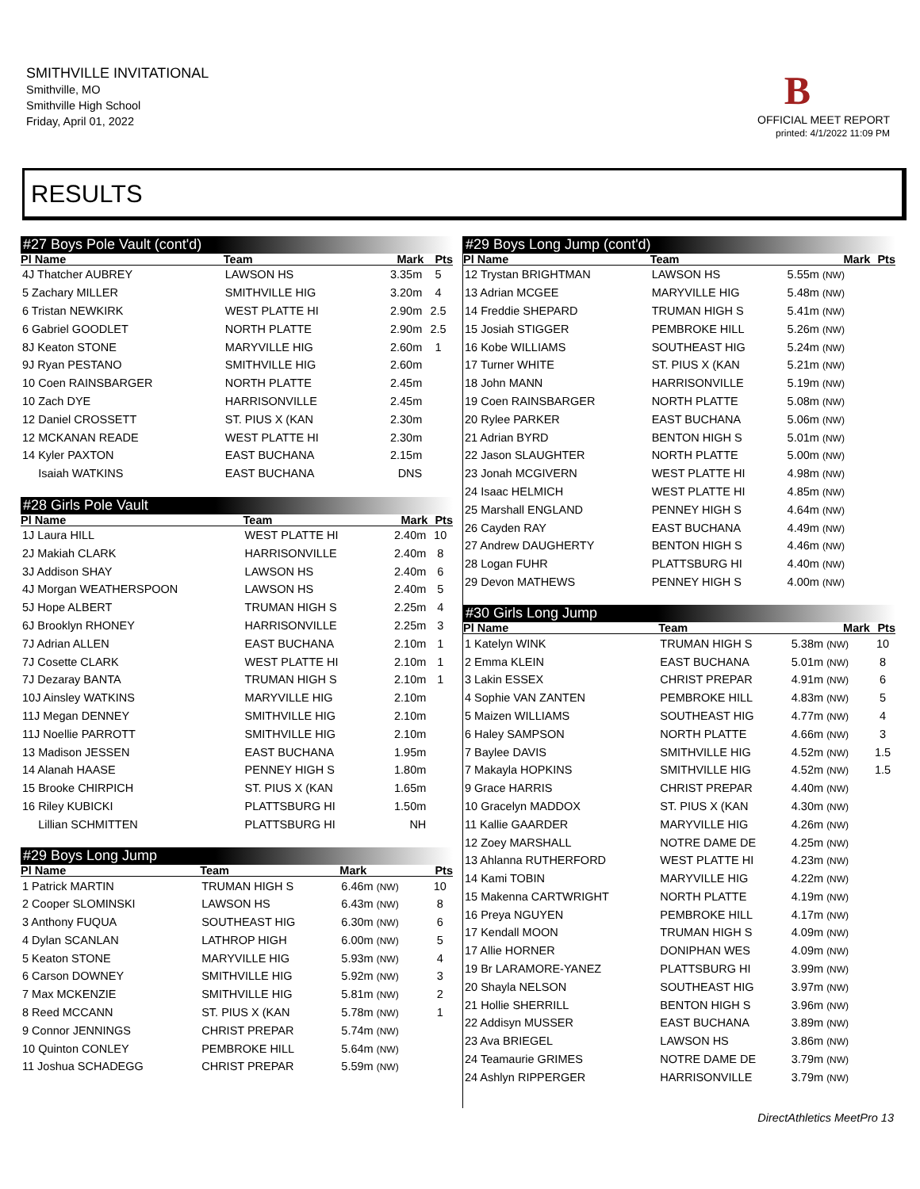SMITHVILLE INVITATIONAL
Smithville, MO
Smithville High School
Friday, April 01, 2022
B
OFFICIAL MEET REPORT
printed: 4/1/2022 11:09 PM
RESULTS
#27 Boys Pole Vault (cont'd)
| Pl Name | Team | Mark | Pts |
| --- | --- | --- | --- |
| 4J Thatcher AUBREY | LAWSON HS | 3.35m | 5 |
| 5 Zachary MILLER | SMITHVILLE HIG | 3.20m | 4 |
| 6 Tristan NEWKIRK | WEST PLATTE HI | 2.90m | 2.5 |
| 6 Gabriel GOODLET | NORTH PLATTE | 2.90m | 2.5 |
| 8J Keaton STONE | MARYVILLE HIG | 2.60m | 1 |
| 9J Ryan PESTANO | SMITHVILLE HIG | 2.60m | |
| 10 Coen RAINSBARGER | NORTH PLATTE | 2.45m | |
| 10 Zach DYE | HARRISONVILLE | 2.45m | |
| 12 Daniel CROSSETT | ST. PIUS X (KAN | 2.30m | |
| 12 MCKANAN READE | WEST PLATTE HI | 2.30m | |
| 14 Kyler PAXTON | EAST BUCHANA | 2.15m | |
| Isaiah WATKINS | EAST BUCHANA | DNS | |
#28 Girls Pole Vault
| Pl Name | Team | Mark | Pts |
| --- | --- | --- | --- |
| 1J Laura HILL | WEST PLATTE HI | 2.40m | 10 |
| 2J Makiah CLARK | HARRISONVILLE | 2.40m | 8 |
| 3J Addison SHAY | LAWSON HS | 2.40m | 6 |
| 4J Morgan WEATHERSPOON | LAWSON HS | 2.40m | 5 |
| 5J Hope ALBERT | TRUMAN HIGH S | 2.25m | 4 |
| 6J Brooklyn RHONEY | HARRISONVILLE | 2.25m | 3 |
| 7J Adrian ALLEN | EAST BUCHANA | 2.10m | 1 |
| 7J Cosette CLARK | WEST PLATTE HI | 2.10m | 1 |
| 7J Dezaray BANTA | TRUMAN HIGH S | 2.10m | 1 |
| 10J Ainsley WATKINS | MARYVILLE HIG | 2.10m | |
| 11J Megan DENNEY | SMITHVILLE HIG | 2.10m | |
| 11J Noellie PARROTT | SMITHVILLE HIG | 2.10m | |
| 13 Madison JESSEN | EAST BUCHANA | 1.95m | |
| 14 Alanah HAASE | PENNEY HIGH S | 1.80m | |
| 15 Brooke CHIRPICH | ST. PIUS X (KAN | 1.65m | |
| 16 Riley KUBICKI | PLATTSBURG HI | 1.50m | |
| Lillian SCHMITTEN | PLATTSBURG HI | NH | |
#29 Boys Long Jump
| Pl Name | Team | Mark | Pts |
| --- | --- | --- | --- |
| 1 Patrick MARTIN | TRUMAN HIGH S | 6.46m (NW) | 10 |
| 2 Cooper SLOMINSKI | LAWSON HS | 6.43m (NW) | 8 |
| 3 Anthony FUQUA | SOUTHEAST HIG | 6.30m (NW) | 6 |
| 4 Dylan SCANLAN | LATHROP HIGH | 6.00m (NW) | 5 |
| 5 Keaton STONE | MARYVILLE HIG | 5.93m (NW) | 4 |
| 6 Carson DOWNEY | SMITHVILLE HIG | 5.92m (NW) | 3 |
| 7 Max MCKENZIE | SMITHVILLE HIG | 5.81m (NW) | 2 |
| 8 Reed MCCANN | ST. PIUS X (KAN | 5.78m (NW) | 1 |
| 9 Connor JENNINGS | CHRIST PREPAR | 5.74m (NW) | |
| 10 Quinton CONLEY | PEMBROKE HILL | 5.64m (NW) | |
| 11 Joshua SCHADEGG | CHRIST PREPAR | 5.59m (NW) | |
#29 Boys Long Jump (cont'd)
| Pl Name | Team | Mark | Pts |
| --- | --- | --- | --- |
| 12 Trystan BRIGHTMAN | LAWSON HS | 5.55m (NW) | |
| 13 Adrian MCGEE | MARYVILLE HIG | 5.48m (NW) | |
| 14 Freddie SHEPARD | TRUMAN HIGH S | 5.41m (NW) | |
| 15 Josiah STIGGER | PEMBROKE HILL | 5.26m (NW) | |
| 16 Kobe WILLIAMS | SOUTHEAST HIG | 5.24m (NW) | |
| 17 Turner WHITE | ST. PIUS X (KAN | 5.21m (NW) | |
| 18 John MANN | HARRISONVILLE | 5.19m (NW) | |
| 19 Coen RAINSBARGER | NORTH PLATTE | 5.08m (NW) | |
| 20 Rylee PARKER | EAST BUCHANA | 5.06m (NW) | |
| 21 Adrian BYRD | BENTON HIGH S | 5.01m (NW) | |
| 22 Jason SLAUGHTER | NORTH PLATTE | 5.00m (NW) | |
| 23 Jonah MCGIVERN | WEST PLATTE HI | 4.98m (NW) | |
| 24 Isaac HELMICH | WEST PLATTE HI | 4.85m (NW) | |
| 25 Marshall ENGLAND | PENNEY HIGH S | 4.64m (NW) | |
| 26 Cayden RAY | EAST BUCHANA | 4.49m (NW) | |
| 27 Andrew DAUGHERTY | BENTON HIGH S | 4.46m (NW) | |
| 28 Logan FUHR | PLATTSBURG HI | 4.40m (NW) | |
| 29 Devon MATHEWS | PENNEY HIGH S | 4.00m (NW) | |
#30 Girls Long Jump
| Pl Name | Team | Mark | Pts |
| --- | --- | --- | --- |
| 1 Katelyn WINK | TRUMAN HIGH S | 5.38m (NW) | 10 |
| 2 Emma KLEIN | EAST BUCHANA | 5.01m (NW) | 8 |
| 3 Lakin ESSEX | CHRIST PREPAR | 4.91m (NW) | 6 |
| 4 Sophie VAN ZANTEN | PEMBROKE HILL | 4.83m (NW) | 5 |
| 5 Maizen WILLIAMS | SOUTHEAST HIG | 4.77m (NW) | 4 |
| 6 Haley SAMPSON | NORTH PLATTE | 4.66m (NW) | 3 |
| 7 Baylee DAVIS | SMITHVILLE HIG | 4.52m (NW) | 1.5 |
| 7 Makayla HOPKINS | SMITHVILLE HIG | 4.52m (NW) | 1.5 |
| 9 Grace HARRIS | CHRIST PREPAR | 4.40m (NW) | |
| 10 Gracelyn MADDOX | ST. PIUS X (KAN | 4.30m (NW) | |
| 11 Kallie GAARDER | MARYVILLE HIG | 4.26m (NW) | |
| 12 Zoey MARSHALL | NOTRE DAME DE | 4.25m (NW) | |
| 13 Ahlanna RUTHERFORD | WEST PLATTE HI | 4.23m (NW) | |
| 14 Kami TOBIN | MARYVILLE HIG | 4.22m (NW) | |
| 15 Makenna CARTWRIGHT | NORTH PLATTE | 4.19m (NW) | |
| 16 Preya NGUYEN | PEMBROKE HILL | 4.17m (NW) | |
| 17 Kendall MOON | TRUMAN HIGH S | 4.09m (NW) | |
| 17 Allie HORNER | DONIPHAN WES | 4.09m (NW) | |
| 19 Br LARAMORE-YANEZ | PLATTSBURG HI | 3.99m (NW) | |
| 20 Shayla NELSON | SOUTHEAST HIG | 3.97m (NW) | |
| 21 Hollie SHERRILL | BENTON HIGH S | 3.96m (NW) | |
| 22 Addisyn MUSSER | EAST BUCHANA | 3.89m (NW) | |
| 23 Ava BRIEGEL | LAWSON HS | 3.86m (NW) | |
| 24 Teamaurie GRIMES | NOTRE DAME DE | 3.79m (NW) | |
| 24 Ashlyn RIPPERGER | HARRISONVILLE | 3.79m (NW) | |
DirectAthletics MeetPro 13